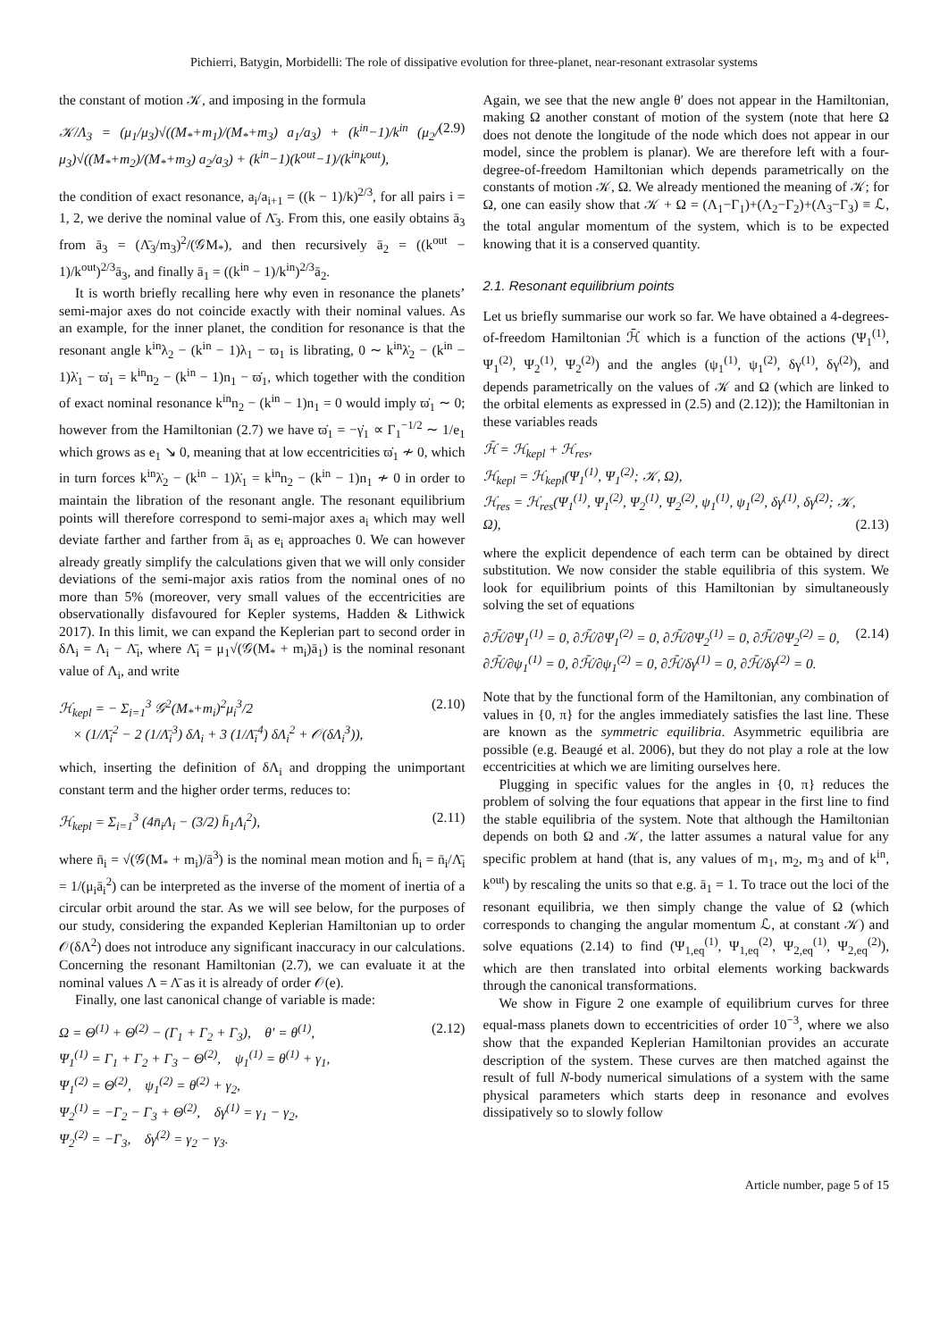Pichierri, Batygin, Morbidelli: The role of dissipative evolution for three-planet, near-resonant extrasolar systems
the constant of motion 𝒦, and imposing in the formula
𝒦/Λ<sub>3</sub> = (μ<sub>1</sub>/μ<sub>3</sub>)√((M<sub>*</sub>+m<sub>1</sub>)/(M<sub>*</sub>+m<sub>3</sub>) a<sub>1</sub>/a<sub>3</sub>) + (k<sup>in</sup>−1)/k<sup>in</sup> (μ<sub>2</sub>/μ<sub>3</sub>)√((M<sub>*</sub>+m<sub>2</sub>)/(M<sub>*</sub>+m<sub>3</sub>) a<sub>2</sub>/a<sub>3</sub>) + (k<sup>in</sup>−1)(k<sup>out</sup>−1)/(k<sup>in</sup>k<sup>out</sup>),
(2.9)
the condition of exact resonance, a<sub>i</sub>/a<sub>i+1</sub> = ((k − 1)/k)<sup>2/3</sup>, for all pairs i = 1, 2, we derive the nominal value of Λ̄<sub>3</sub>. From this, one easily obtains ā<sub>3</sub> from ā<sub>3</sub> = (Λ̄<sub>3</sub>/m<sub>3</sub>)<sup>2</sup>/(𝒢M<sub>*</sub>), and then recursively ā<sub>2</sub> = ((k<sup>out</sup> − 1)/k<sup>out</sup>)<sup>2/3</sup>ā<sub>3</sub>, and finally ā<sub>1</sub> = ((k<sup>in</sup> − 1)/k<sup>in</sup>)<sup>2/3</sup>ā<sub>2</sub>.
It is worth briefly recalling here why even in resonance the planets’ semi-major axes do not coincide exactly with their nominal values. As an example, for the inner planet, the condition for resonance is that the resonant angle k<sup>in</sup>λ<sub>2</sub> − (k<sup>in</sup> − 1)λ<sub>1</sub> − ϖ<sub>1</sub> is librating, 0 ∼ k<sup>in</sup>λ̇<sub>2</sub> − (k<sup>in</sup> − 1)λ̇<sub>1</sub> − ϖ̇<sub>1</sub> = k<sup>in</sup>n<sub>2</sub> − (k<sup>in</sup> − 1)n<sub>1</sub> − ϖ̇<sub>1</sub>, which together with the condition of exact nominal resonance k<sup>in</sup>n<sub>2</sub> − (k<sup>in</sup> − 1)n<sub>1</sub> = 0 would imply ϖ̇<sub>1</sub> ∼ 0; however from the Hamiltonian (2.7) we have ϖ̇<sub>1</sub> = −γ̇<sub>1</sub> ∝ Γ<sub>1</sub><sup>−1/2</sup> ∼ 1/e<sub>1</sub> which grows as e<sub>1</sub> ↘ 0, meaning that at low eccentricities ϖ̇<sub>1</sub> ≁ 0, which in turn forces k<sup>in</sup>λ̇<sub>2</sub> − (k<sup>in</sup> − 1)λ̇<sub>1</sub> = k<sup>in</sup>n<sub>2</sub> − (k<sup>in</sup> − 1)n<sub>1</sub> ≁ 0 in order to maintain the libration of the resonant angle. The resonant equilibrium points will therefore correspond to semi-major axes a<sub>i</sub> which may well deviate farther and farther from ā<sub>i</sub> as e<sub>i</sub> approaches 0. We can however already greatly simplify the calculations given that we will only consider deviations of the semi-major axis ratios from the nominal ones of no more than 5% (moreover, very small values of the eccentricities are observationally disfavoured for Kepler systems, Hadden & Lithwick 2017). In this limit, we can expand the Keplerian part to second order in δΛ<sub>i</sub> = Λ<sub>i</sub> − Λ̄<sub>i</sub>, where Λ̄<sub>i</sub> = μ<sub>1</sub>√(𝒢(M<sub>*</sub> + m<sub>i</sub>)ā<sub>1</sub>) is the nominal resonant value of Λ<sub>i</sub>, and write
ℋ<sub>kepl</sub> = − Σ<sub>i=1</sub><sup>3</sup> 𝒢<sup>2</sup>(M<sub>*</sub>+m<sub>i</sub>)<sup>2</sup>μ<sub>i</sub><sup>3</sup>/2
× (1/Λ̄<sub>i</sub><sup>2</sup> − 2 (1/Λ̄<sub>i</sub><sup>3</sup>) δΛ<sub>i</sub> + 3 (1/Λ̄<sub>i</sub><sup>4</sup>) δΛ<sub>i</sub><sup>2</sup> + 𝒪(δΛ<sub>i</sub><sup>3</sup>)),
(2.10)
which, inserting the definition of δΛ<sub>i</sub> and dropping the unimportant constant term and the higher order terms, reduces to:
ℋ<sub>kepl</sub> = Σ<sub>i=1</sub><sup>3</sup> (4n̄<sub>i</sub>Λ<sub>i</sub> − (3/2) h̄<sub>1</sub>Λ<sub>i</sub><sup>2</sup>),
(2.11)
where n̄<sub>i</sub> = √(𝒢(M<sub>*</sub> + m<sub>i</sub>)/ā<sup>3</sup>) is the nominal mean motion and h̄<sub>i</sub> = n̄<sub>i</sub>/Λ̄<sub>i</sub> = 1/(μ<sub>i</sub>ā<sub>i</sub><sup>2</sup>) can be interpreted as the inverse of the moment of inertia of a circular orbit around the star. As we will see below, for the purposes of our study, considering the expanded Keplerian Hamiltonian up to order 𝒪(δΛ<sup>2</sup>) does not introduce any significant inaccuracy in our calculations. Concerning the resonant Hamiltonian (2.7), we can evaluate it at the nominal values Λ = Λ̄ as it is already of order 𝒪(e).
Finally, one last canonical change of variable is made:
Ω = Θ<sup>(1)</sup> + Θ<sup>(2)</sup> − (Γ<sub>1</sub> + Γ<sub>2</sub> + Γ<sub>3</sub>), θ′ = θ<sup>(1)</sup>,
Ψ<sub>1</sub><sup>(1)</sup> = Γ<sub>1</sub> + Γ<sub>2</sub> + Γ<sub>3</sub> − Θ<sup>(2)</sup>, ψ<sub>1</sub><sup>(1)</sup> = θ<sup>(1)</sup> + γ<sub>1</sub>,
Ψ<sub>1</sub><sup>(2)</sup> = Θ<sup>(2)</sup>, ψ<sub>1</sub><sup>(2)</sup> = θ<sup>(2)</sup> + γ<sub>2</sub>,
Ψ<sub>2</sub><sup>(1)</sup> = −Γ<sub>2</sub> − Γ<sub>3</sub> + Θ<sup>(2)</sup>, δγ<sup>(1)</sup> = γ<sub>1</sub> − γ<sub>2</sub>,
Ψ<sub>2</sub><sup>(2)</sup> = −Γ<sub>3</sub>, δγ<sup>(2)</sup> = γ<sub>2</sub> − γ<sub>3</sub>.
(2.12)
Again, we see that the new angle θ′ does not appear in the Hamiltonian, making Ω another constant of motion of the system (note that here Ω does not denote the longitude of the node which does not appear in our model, since the problem is planar). We are therefore left with a four-degree-of-freedom Hamiltonian which depends parametrically on the constants of motion 𝒦, Ω. We already mentioned the meaning of 𝒦; for Ω, one can easily show that 𝒦 + Ω = (Λ<sub>1</sub>−Γ<sub>1</sub>)+(Λ<sub>2</sub>−Γ<sub>2</sub>)+(Λ<sub>3</sub>−Γ<sub>3</sub>) ≡ ℒ, the total angular momentum of the system, which is to be expected knowing that it is a conserved quantity.
2.1. Resonant equilibrium points
Let us briefly summarise our work so far. We have obtained a 4-degrees-of-freedom Hamiltonian ℋ̄ which is a function of the actions (Ψ<sub>1</sub><sup>(1)</sup>, Ψ<sub>1</sub><sup>(2)</sup>, Ψ<sub>2</sub><sup>(1)</sup>, Ψ<sub>2</sub><sup>(2)</sup>) and the angles (ψ<sub>1</sub><sup>(1)</sup>, ψ<sub>1</sub><sup>(2)</sup>, δγ<sup>(1)</sup>, δγ<sup>(2)</sup>), and depends parametrically on the values of 𝒦 and Ω (which are linked to the orbital elements as expressed in (2.5) and (2.12)); the Hamiltonian in these variables reads
ℋ̄ = ℋ<sub>kepl</sub> + ℋ<sub>res</sub>,
ℋ<sub>kepl</sub> = ℋ<sub>kepl</sub>(Ψ<sub>1</sub><sup>(1)</sup>, Ψ<sub>1</sub><sup>(2)</sup>; 𝒦, Ω),
ℋ<sub>res</sub> = ℋ<sub>res</sub>(Ψ<sub>1</sub><sup>(1)</sup>, Ψ<sub>1</sub><sup>(2)</sup>, Ψ<sub>2</sub><sup>(1)</sup>, Ψ<sub>2</sub><sup>(2)</sup>, ψ<sub>1</sub><sup>(1)</sup>, ψ<sub>1</sub><sup>(2)</sup>, δγ<sup>(1)</sup>, δγ<sup>(2)</sup>; 𝒦, Ω),
(2.13)
where the explicit dependence of each term can be obtained by direct substitution. We now consider the stable equilibria of this system. We look for equilibrium points of this Hamiltonian by simultaneously solving the set of equations
∂ℋ̄/∂Ψ<sub>1</sub><sup>(1)</sup> = 0, ∂ℋ̄/∂Ψ<sub>1</sub><sup>(2)</sup> = 0, ∂ℋ̄/∂Ψ<sub>2</sub><sup>(1)</sup> = 0, ∂ℋ̄/∂Ψ<sub>2</sub><sup>(2)</sup> = 0,
∂ℋ̄/∂ψ<sub>1</sub><sup>(1)</sup> = 0, ∂ℋ̄/∂ψ<sub>1</sub><sup>(2)</sup> = 0, ∂ℋ̄/δγ<sup>(1)</sup> = 0, ∂ℋ̄/δγ<sup>(2)</sup> = 0.
(2.14)
Note that by the functional form of the Hamiltonian, any combination of values in {0, π} for the angles immediately satisfies the last line. These are known as the symmetric equilibria. Asymmetric equilibria are possible (e.g. Beaugé et al. 2006), but they do not play a role at the low eccentricities at which we are limiting ourselves here.
Plugging in specific values for the angles in {0, π} reduces the problem of solving the four equations that appear in the first line to find the stable equilibria of the system. Note that although the Hamiltonian depends on both Ω and 𝒦, the latter assumes a natural value for any specific problem at hand (that is, any values of m<sub>1</sub>, m<sub>2</sub>, m<sub>3</sub> and of k<sup>in</sup>, k<sup>out</sup>) by rescaling the units so that e.g. ā<sub>1</sub> = 1. To trace out the loci of the resonant equilibria, we then simply change the value of Ω (which corresponds to changing the angular momentum ℒ, at constant 𝒦) and solve equations (2.14) to find (Ψ<sub>1,eq</sub><sup>(1)</sup>, Ψ<sub>1,eq</sub><sup>(2)</sup>, Ψ<sub>2,eq</sub><sup>(1)</sup>, Ψ<sub>2,eq</sub><sup>(2)</sup>), which are then translated into orbital elements working backwards through the canonical transformations.
We show in Figure 2 one example of equilibrium curves for three equal-mass planets down to eccentricities of order 10<sup>−3</sup>, where we also show that the expanded Keplerian Hamiltonian provides an accurate description of the system. These curves are then matched against the result of full N-body numerical simulations of a system with the same physical parameters which starts deep in resonance and evolves dissipatively so to slowly follow
Article number, page 5 of 15